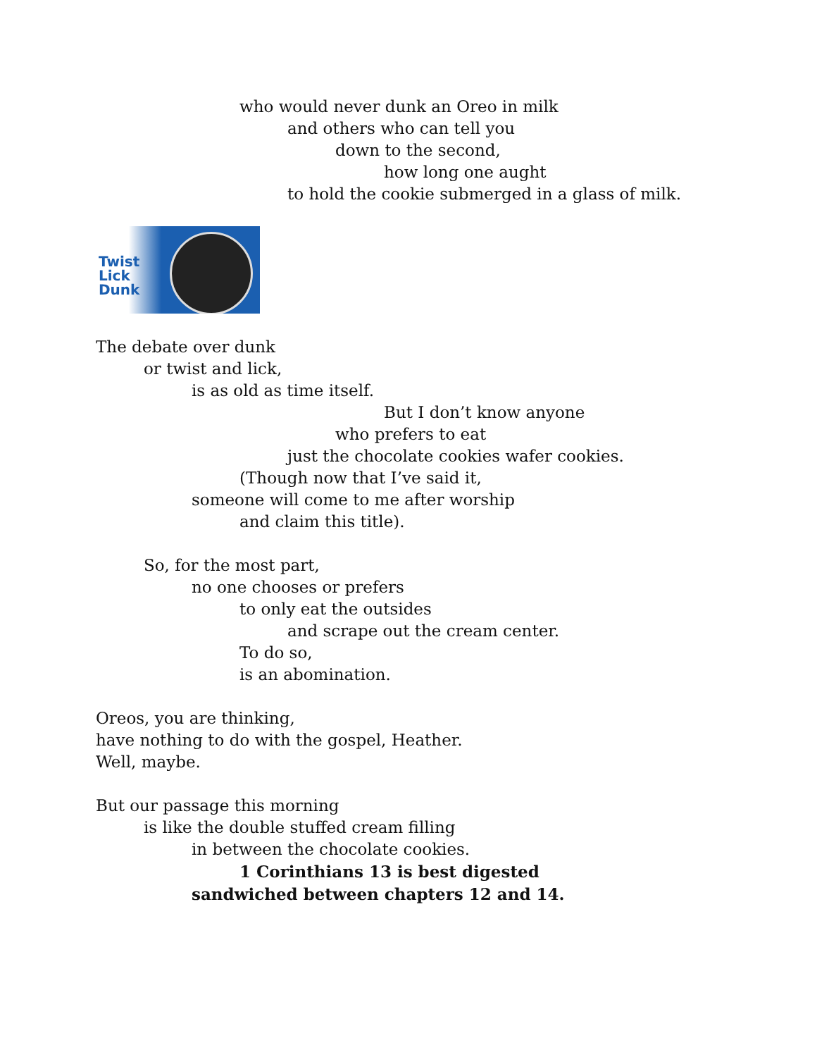who would never dunk an Oreo in milk
and others who can tell you
down to the second,
how long one aught
to hold the cookie submerged in a glass of milk.
Twist
Lick
Dunk
The debate over dunk
or twist and lick,
is as old as time itself.
But I don’t know anyone
who prefers to eat
just the chocolate cookies wafer cookies.
(Though now that I’ve said it,
someone will come to me after worship
and claim this title).
So, for the most part,
no one chooses or prefers
to only eat the outsides
and scrape out the cream center.
To do so,
is an abomination.
Oreos, you are thinking,
have nothing to do with the gospel, Heather.
Well, maybe.
But our passage this morning
is like the double stuffed cream filling
in between the chocolate cookies.
1 Corinthians 13 is best digested
sandwiched between chapters 12 and 14.